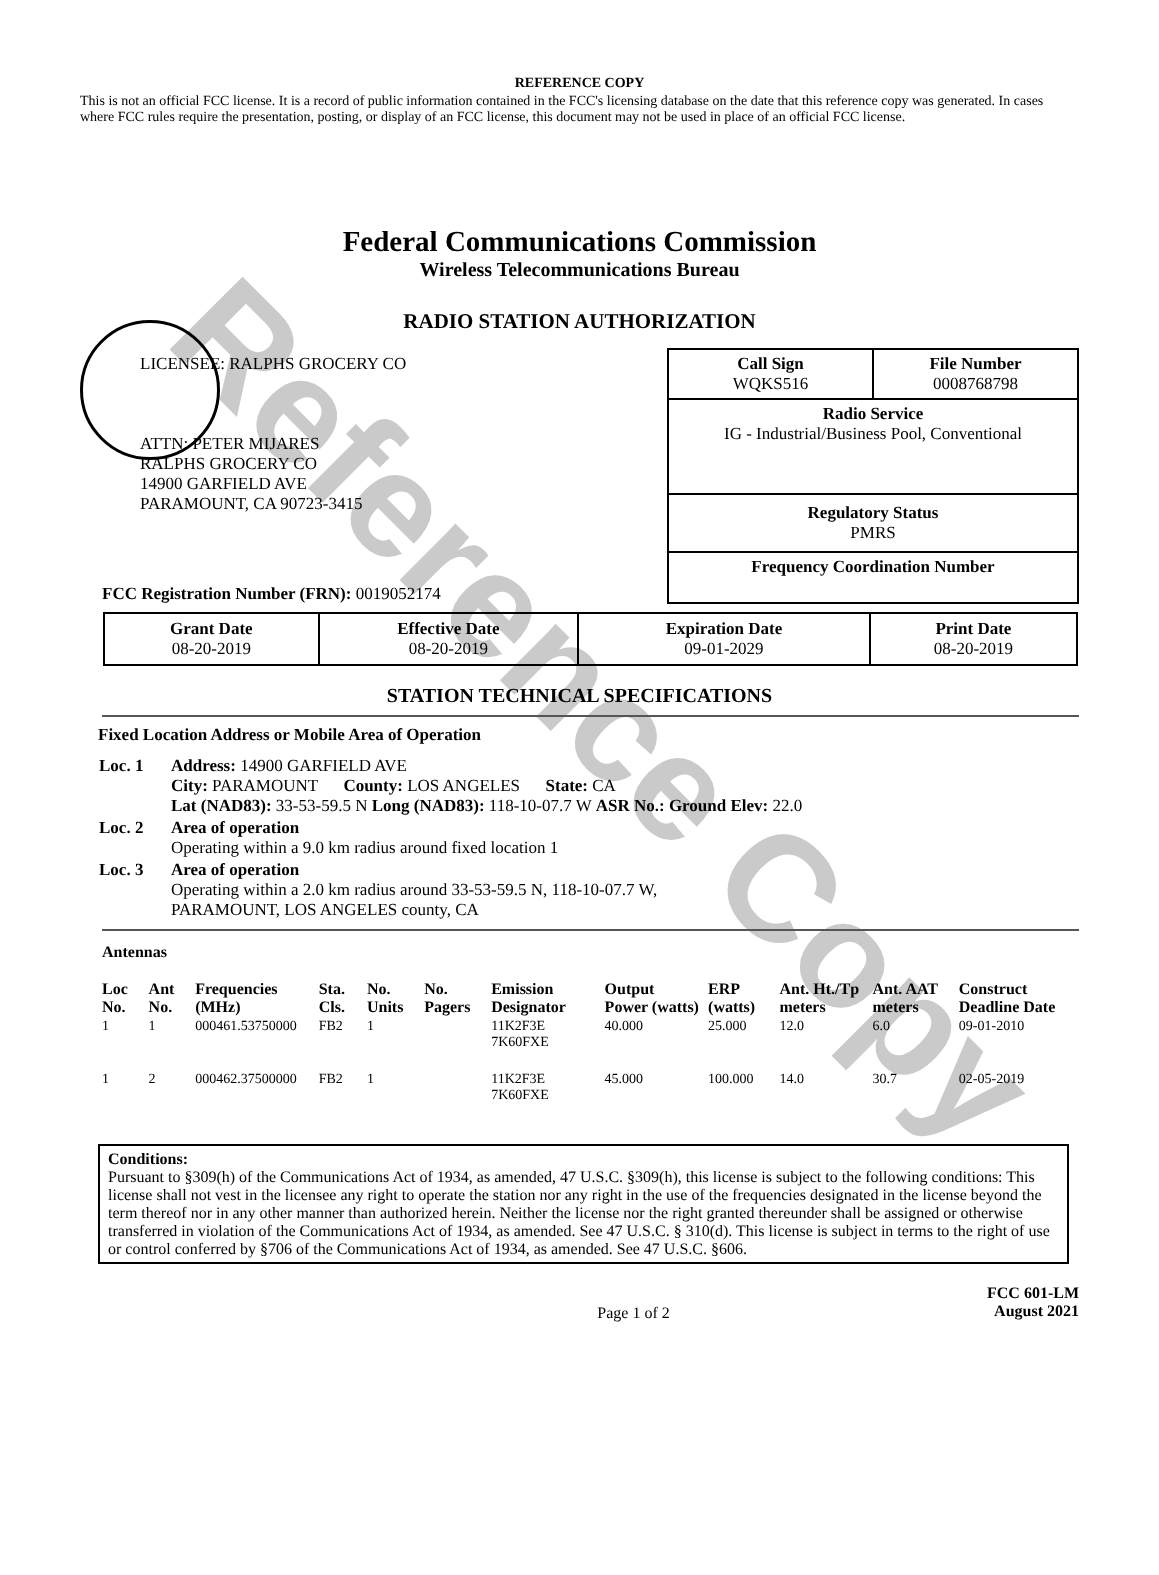Reference Copy
REFERENCE COPY
This is not an official FCC license. It is a record of public information contained in the FCC's licensing database on the date that this reference copy was generated. In cases where FCC rules require the presentation, posting, or display of an FCC license, this document may not be used in place of an official FCC license.
Federal Communications Commission
Wireless Telecommunications Bureau
RADIO STATION AUTHORIZATION
LICENSEE: RALPHS GROCERY CO
ATTN: PETER MIJARES
RALPHS GROCERY CO
14900 GARFIELD AVE
PARAMOUNT, CA 90723-3415
FCC Registration Number (FRN): 0019052174
Call Sign
WQKS516 File Number
0008768798
Radio Service
IG - Industrial/Business Pool, Conventional
Regulatory Status
PMRS
Frequency Coordination Number
| Grant Date 08-20-2019 | Effective Date 08-20-2019 | Expiration Date 09-01-2029 | Print Date 08-20-2019 |
STATION TECHNICAL SPECIFICATIONS
Fixed Location Address or Mobile Area of Operation
| Loc. 1 | Address: 14900 GARFIELD AVE City: PARAMOUNT County: LOS ANGELES State: CA Lat (NAD83): 33-53-59.5 N Long (NAD83): 118-10-07.7 W ASR No.: Ground Elev: 22.0 |
| Loc. 2 | Area of operation Operating within a 9.0 km radius around fixed location 1 |
| Loc. 3 | Area of operation Operating within a 2.0 km radius around 33-53-59.5 N, 118-10-07.7 W, PARAMOUNT, LOS ANGELES county, CA |
Antennas
| Loc No. | Ant No. | Frequencies (MHz) | Sta. Cls. | No. Units | No. Pagers | Emission Designator | Output Power (watts) | ERP (watts) | Ant. Ht./Tp meters | Ant. AAT meters | Construct Deadline Date |
| --- | --- | --- | --- | --- | --- | --- | --- | --- | --- | --- | --- |
| 1 | 1 | 000461.53750000 | FB2 | 1 | | 11K2F3E 7K60FXE | 40.000 | 25.000 | 12.0 | 6.0 | 09-01-2010 |
| 1 | 2 | 000462.37500000 | FB2 | 1 | | 11K2F3E 7K60FXE | 45.000 | 100.000 | 14.0 | 30.7 | 02-05-2019 |
Conditions:
Pursuant to §309(h) of the Communications Act of 1934, as amended, 47 U.S.C. §309(h), this license is subject to the following conditions: This license shall not vest in the licensee any right to operate the station nor any right in the use of the frequencies designated in the license beyond the term thereof nor in any other manner than authorized herein. Neither the license nor the right granted thereunder shall be assigned or otherwise transferred in violation of the Communications Act of 1934, as amended. See 47 U.S.C. § 310(d). This license is subject in terms to the right of use or control conferred by §706 of the Communications Act of 1934, as amended. See 47 U.S.C. §606.
Page 1 of 2 FCC 601-LM
August 2021